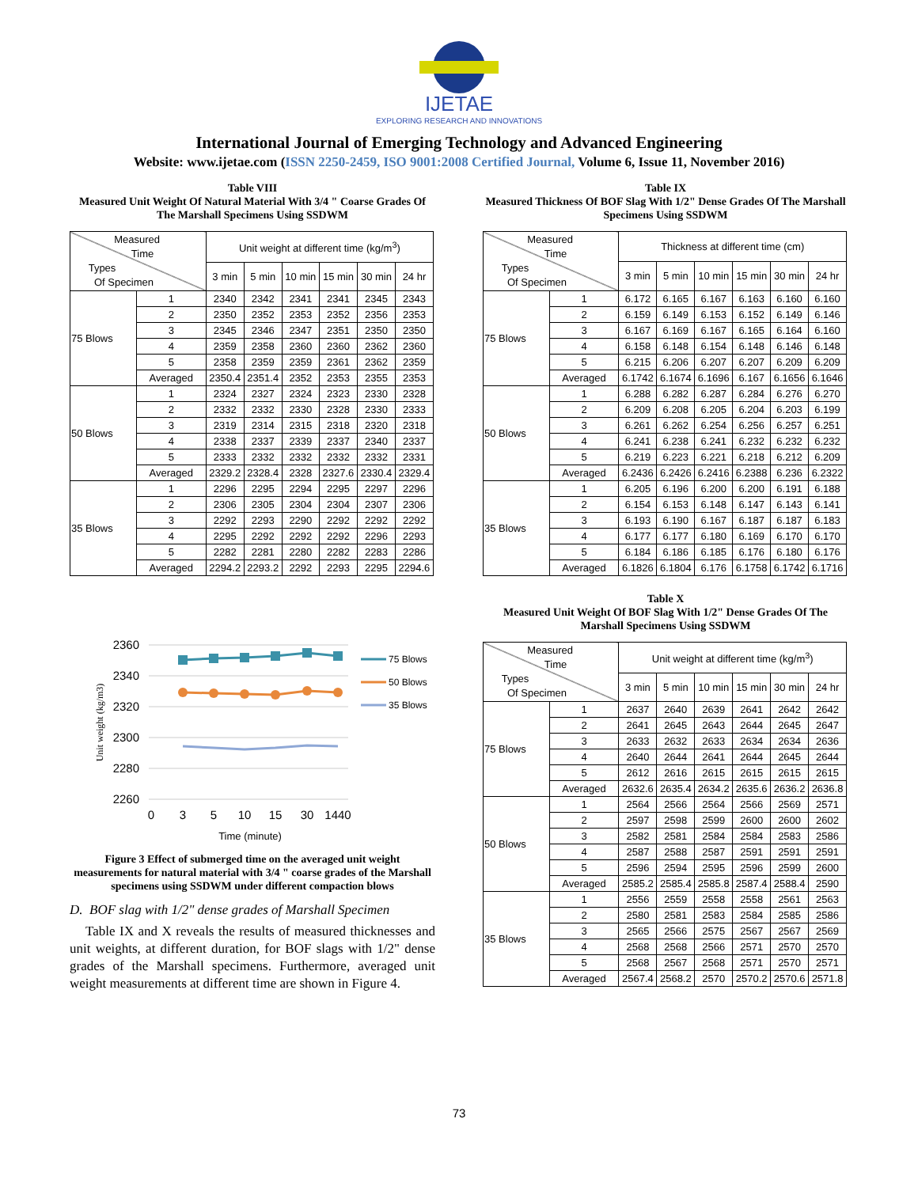IJETAE
EXPLORING RESEARCH AND INNOVATIONS
International Journal of Emerging Technology and Advanced Engineering
Website: www.ijetae.com (ISSN 2250-2459, ISO 9001:2008 Certified Journal, Volume 6, Issue 11, November 2016)
Table VIII
Measured Unit Weight Of Natural Material With 3/4 " Coarse Grades Of The Marshall Specimens Using SSDWM
| Measured Time Types Of Specimen | | Unit weight at different time (kg/m<sup>3</sup>) | | | | | |
| | | 3 min | 5 min | 10 min | 15 min | 30 min | 24 hr |
| 75 Blows | 1 | 2340 | 2342 | 2341 | 2341 | 2345 | 2343 |
| | 2 | 2350 | 2352 | 2353 | 2352 | 2356 | 2353 |
| | 3 | 2345 | 2346 | 2347 | 2351 | 2350 | 2350 |
| | 4 | 2359 | 2358 | 2360 | 2360 | 2362 | 2360 |
| | 5 | 2358 | 2359 | 2359 | 2361 | 2362 | 2359 |
| | Averaged | 2350.4 | 2351.4 | 2352 | 2353 | 2355 | 2353 |
| 50 Blows | 1 | 2324 | 2327 | 2324 | 2323 | 2330 | 2328 |
| | 2 | 2332 | 2332 | 2330 | 2328 | 2330 | 2333 |
| | 3 | 2319 | 2314 | 2315 | 2318 | 2320 | 2318 |
| | 4 | 2338 | 2337 | 2339 | 2337 | 2340 | 2337 |
| | 5 | 2333 | 2332 | 2332 | 2332 | 2332 | 2331 |
| | Averaged | 2329.2 | 2328.4 | 2328 | 2327.6 | 2330.4 | 2329.4 |
| 35 Blows | 1 | 2296 | 2295 | 2294 | 2295 | 2297 | 2296 |
| | 2 | 2306 | 2305 | 2304 | 2304 | 2307 | 2306 |
| | 3 | 2292 | 2293 | 2290 | 2292 | 2292 | 2292 |
| | 4 | 2295 | 2292 | 2292 | 2292 | 2296 | 2293 |
| | 5 | 2282 | 2281 | 2280 | 2282 | 2283 | 2286 |
| | Averaged | 2294.2 | 2293.2 | 2292 | 2293 | 2295 | 2294.6 |
2360
2340
2320
2300
2280
2260
Unit weight (kg/m3)
0
3
5
10
15
30
1440
Time (minute)
75 Blows
50 Blows
35 Blows
Figure 3 Effect of submerged time on the averaged unit weight measurements for natural material with 3/4 " coarse grades of the Marshall specimens using SSDWM under different compaction blows
D. BOF slag with 1/2" dense grades of Marshall Specimen
Table IX and X reveals the results of measured thicknesses and unit weights, at different duration, for BOF slags with 1/2" dense grades of the Marshall specimens. Furthermore, averaged unit weight measurements at different time are shown in Figure 4.
Table IX
Measured Thickness Of BOF Slag With 1/2" Dense Grades Of The Marshall Specimens Using SSDWM
| Measured Time Types Of Specimen | | Thickness at different time (cm) | | | | | |
| | | 3 min | 5 min | 10 min | 15 min | 30 min | 24 hr |
| 75 Blows | 1 | 6.172 | 6.165 | 6.167 | 6.163 | 6.160 | 6.160 |
| | 2 | 6.159 | 6.149 | 6.153 | 6.152 | 6.149 | 6.146 |
| | 3 | 6.167 | 6.169 | 6.167 | 6.165 | 6.164 | 6.160 |
| | 4 | 6.158 | 6.148 | 6.154 | 6.148 | 6.146 | 6.148 |
| | 5 | 6.215 | 6.206 | 6.207 | 6.207 | 6.209 | 6.209 |
| | Averaged | 6.1742 | 6.1674 | 6.1696 | 6.167 | 6.1656 | 6.1646 |
| 50 Blows | 1 | 6.288 | 6.282 | 6.287 | 6.284 | 6.276 | 6.270 |
| | 2 | 6.209 | 6.208 | 6.205 | 6.204 | 6.203 | 6.199 |
| | 3 | 6.261 | 6.262 | 6.254 | 6.256 | 6.257 | 6.251 |
| | 4 | 6.241 | 6.238 | 6.241 | 6.232 | 6.232 | 6.232 |
| | 5 | 6.219 | 6.223 | 6.221 | 6.218 | 6.212 | 6.209 |
| | Averaged | 6.2436 | 6.2426 | 6.2416 | 6.2388 | 6.236 | 6.2322 |
| 35 Blows | 1 | 6.205 | 6.196 | 6.200 | 6.200 | 6.191 | 6.188 |
| | 2 | 6.154 | 6.153 | 6.148 | 6.147 | 6.143 | 6.141 |
| | 3 | 6.193 | 6.190 | 6.167 | 6.187 | 6.187 | 6.183 |
| | 4 | 6.177 | 6.177 | 6.180 | 6.169 | 6.170 | 6.170 |
| | 5 | 6.184 | 6.186 | 6.185 | 6.176 | 6.180 | 6.176 |
| | Averaged | 6.1826 | 6.1804 | 6.176 | 6.1758 | 6.1742 | 6.1716 |
Table X
Measured Unit Weight Of BOF Slag With 1/2" Dense Grades Of The Marshall Specimens Using SSDWM
| Measured Time Types Of Specimen | | Unit weight at different time (kg/m<sup>3</sup>) | | | | | |
| | | 3 min | 5 min | 10 min | 15 min | 30 min | 24 hr |
| 75 Blows | 1 | 2637 | 2640 | 2639 | 2641 | 2642 | 2642 |
| | 2 | 2641 | 2645 | 2643 | 2644 | 2645 | 2647 |
| | 3 | 2633 | 2632 | 2633 | 2634 | 2634 | 2636 |
| | 4 | 2640 | 2644 | 2641 | 2644 | 2645 | 2644 |
| | 5 | 2612 | 2616 | 2615 | 2615 | 2615 | 2615 |
| | Averaged | 2632.6 | 2635.4 | 2634.2 | 2635.6 | 2636.2 | 2636.8 |
| 50 Blows | 1 | 2564 | 2566 | 2564 | 2566 | 2569 | 2571 |
| | 2 | 2597 | 2598 | 2599 | 2600 | 2600 | 2602 |
| | 3 | 2582 | 2581 | 2584 | 2584 | 2583 | 2586 |
| | 4 | 2587 | 2588 | 2587 | 2591 | 2591 | 2591 |
| | 5 | 2596 | 2594 | 2595 | 2596 | 2599 | 2600 |
| | Averaged | 2585.2 | 2585.4 | 2585.8 | 2587.4 | 2588.4 | 2590 |
| 35 Blows | 1 | 2556 | 2559 | 2558 | 2558 | 2561 | 2563 |
| | 2 | 2580 | 2581 | 2583 | 2584 | 2585 | 2586 |
| | 3 | 2565 | 2566 | 2575 | 2567 | 2567 | 2569 |
| | 4 | 2568 | 2568 | 2566 | 2571 | 2570 | 2570 |
| | 5 | 2568 | 2567 | 2568 | 2571 | 2570 | 2571 |
| | Averaged | 2567.4 | 2568.2 | 2570 | 2570.2 | 2570.6 | 2571.8 |
73